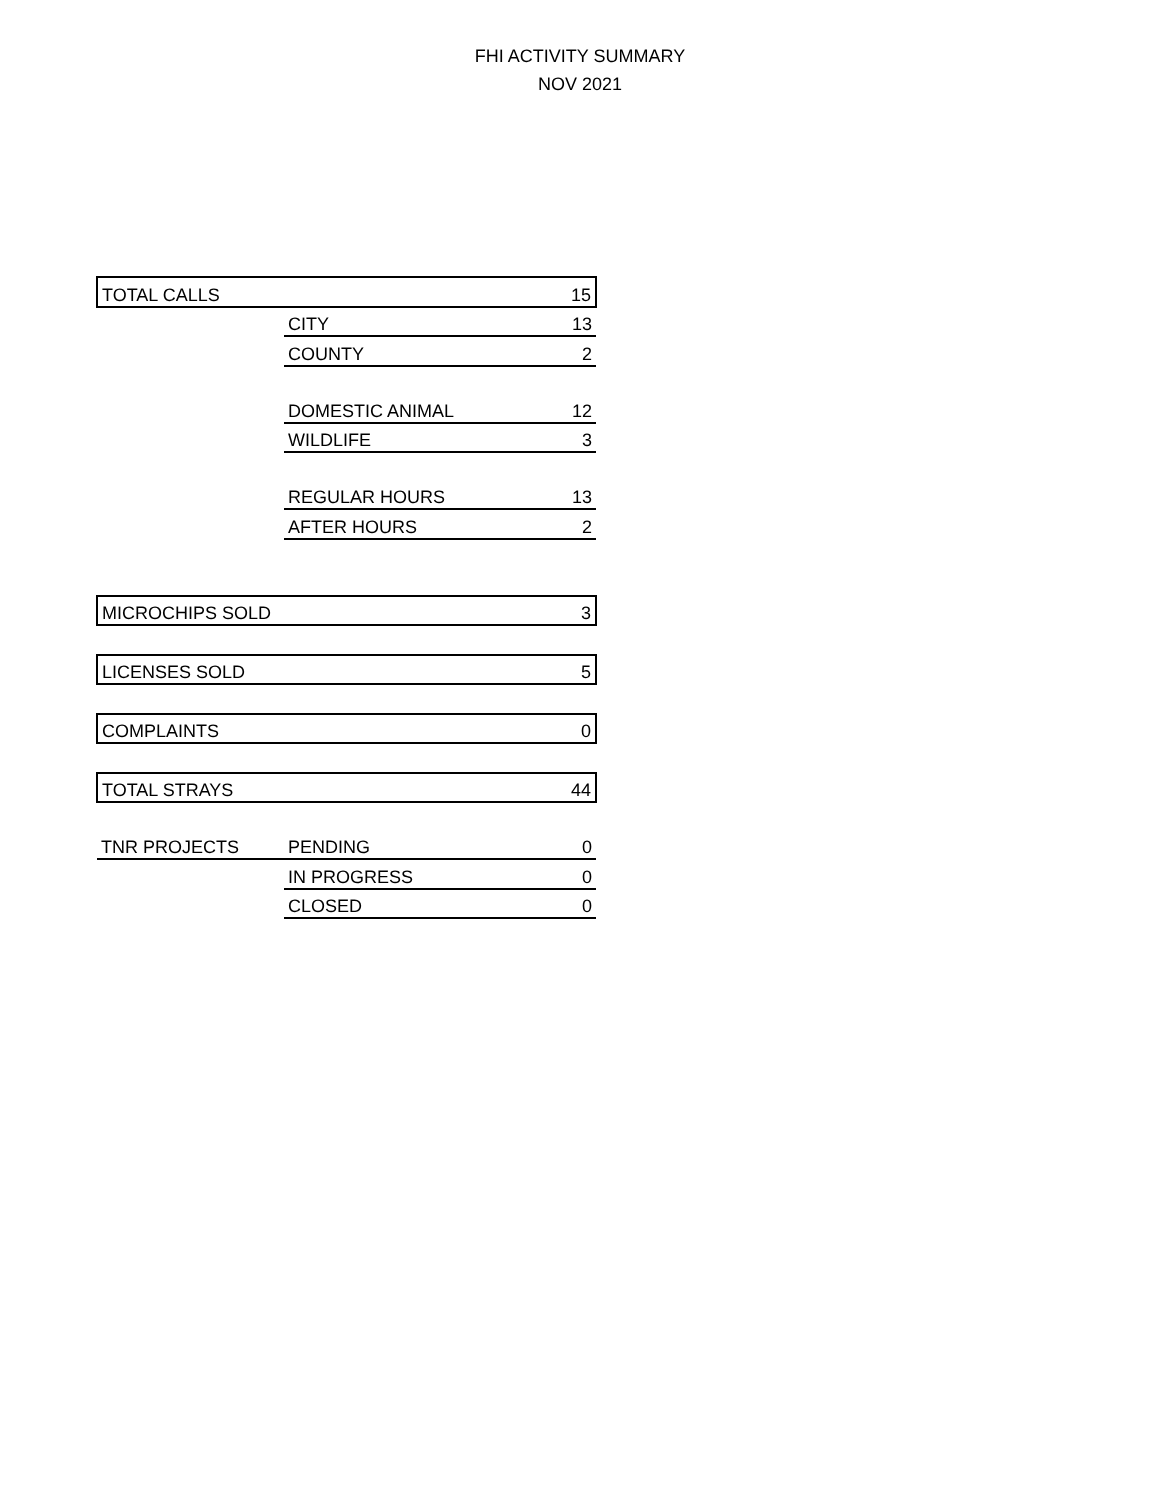FHI ACTIVITY SUMMARY
NOV 2021
| TOTAL CALLS | | 15 |
| | CITY | 13 |
| | COUNTY | 2 |
| | DOMESTIC ANIMAL | 12 |
| | WILDLIFE | 3 |
| | REGULAR HOURS | 13 |
| | AFTER HOURS | 2 |
| MICROCHIPS SOLD | | 3 |
| LICENSES SOLD | | 5 |
| COMPLAINTS | | 0 |
| TOTAL STRAYS | | 44 |
| TNR PROJECTS | PENDING | 0 |
| | IN PROGRESS | 0 |
| | CLOSED | 0 |